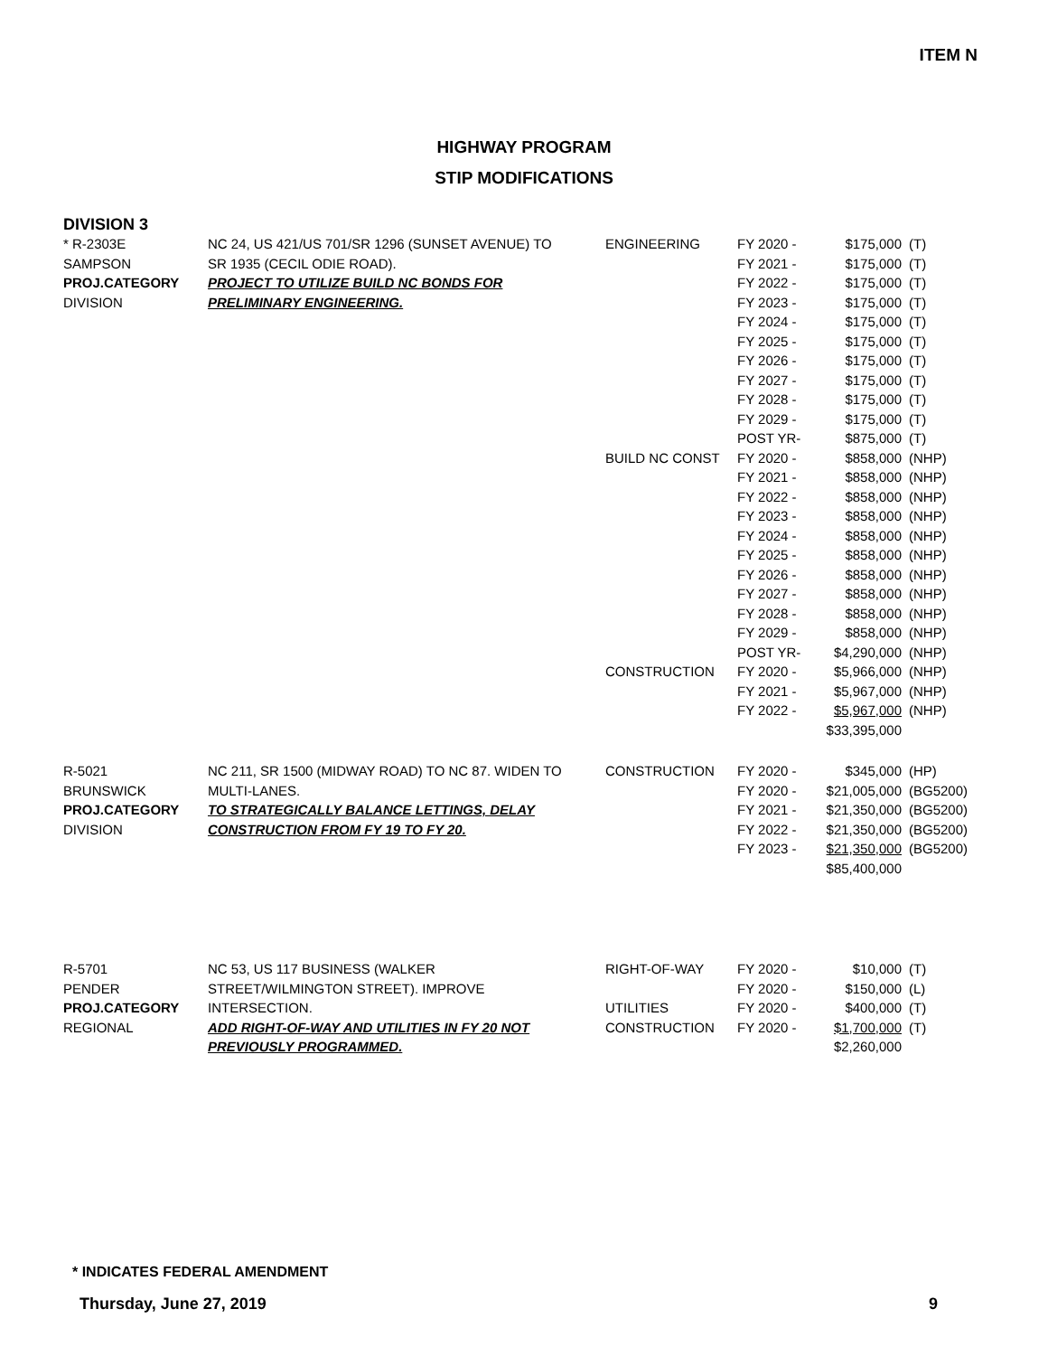ITEM N
HIGHWAY PROGRAM
STIP MODIFICATIONS
DIVISION 3
| * R-2303E | NC 24, US 421/US 701/SR 1296 (SUNSET AVENUE) TO | ENGINEERING | FY 2020 - | $175,000 | (T) |
| SAMPSON | SR 1935 (CECIL ODIE ROAD). | | FY 2021 - | $175,000 | (T) |
| PROJ.CATEGORY | PROJECT TO UTILIZE BUILD NC BONDS FOR | | FY 2022 - | $175,000 | (T) |
| DIVISION | PRELIMINARY ENGINEERING. | | FY 2023 - | $175,000 | (T) |
| | | | FY 2024 - | $175,000 | (T) |
| | | | FY 2025 - | $175,000 | (T) |
| | | | FY 2026 - | $175,000 | (T) |
| | | | FY 2027 - | $175,000 | (T) |
| | | | FY 2028 - | $175,000 | (T) |
| | | | FY 2029 - | $175,000 | (T) |
| | | | POST YR- | $875,000 | (T) |
| | | BUILD NC CONST | FY 2020 - | $858,000 | (NHP) |
| | | | FY 2021 - | $858,000 | (NHP) |
| | | | FY 2022 - | $858,000 | (NHP) |
| | | | FY 2023 - | $858,000 | (NHP) |
| | | | FY 2024 - | $858,000 | (NHP) |
| | | | FY 2025 - | $858,000 | (NHP) |
| | | | FY 2026 - | $858,000 | (NHP) |
| | | | FY 2027 - | $858,000 | (NHP) |
| | | | FY 2028 - | $858,000 | (NHP) |
| | | | FY 2029 - | $858,000 | (NHP) |
| | | | POST YR- | $4,290,000 | (NHP) |
| | | CONSTRUCTION | FY 2020 - | $5,966,000 | (NHP) |
| | | | FY 2021 - | $5,967,000 | (NHP) |
| | | | FY 2022 - | $5,967,000 | (NHP) |
| | | | | $33,395,000 | |
| R-5021 | NC 211, SR 1500 (MIDWAY ROAD) TO NC 87. WIDEN TO | CONSTRUCTION | FY 2020 - | $345,000 | (HP) |
| BRUNSWICK | MULTI-LANES. | | FY 2020 - | $21,005,000 | (BG5200) |
| PROJ.CATEGORY | TO STRATEGICALLY BALANCE LETTINGS, DELAY | | FY 2021 - | $21,350,000 | (BG5200) |
| DIVISION | CONSTRUCTION FROM FY 19 TO FY 20. | | FY 2022 - | $21,350,000 | (BG5200) |
| | | | FY 2023 - | $21,350,000 | (BG5200) |
| | | | | $85,400,000 | |
| R-5701 | NC 53, US 117 BUSINESS (WALKER | RIGHT-OF-WAY | FY 2020 - | $10,000 | (T) |
| PENDER | STREET/WILMINGTON STREET). IMPROVE | | FY 2020 - | $150,000 | (L) |
| PROJ.CATEGORY | INTERSECTION. | UTILITIES | FY 2020 - | $400,000 | (T) |
| REGIONAL | ADD RIGHT-OF-WAY AND UTILITIES IN FY 20 NOT | CONSTRUCTION | FY 2020 - | $1,700,000 | (T) |
| | PREVIOUSLY PROGRAMMED. | | | $2,260,000 | |
* INDICATES FEDERAL AMENDMENT
Thursday, June 27, 2019 9